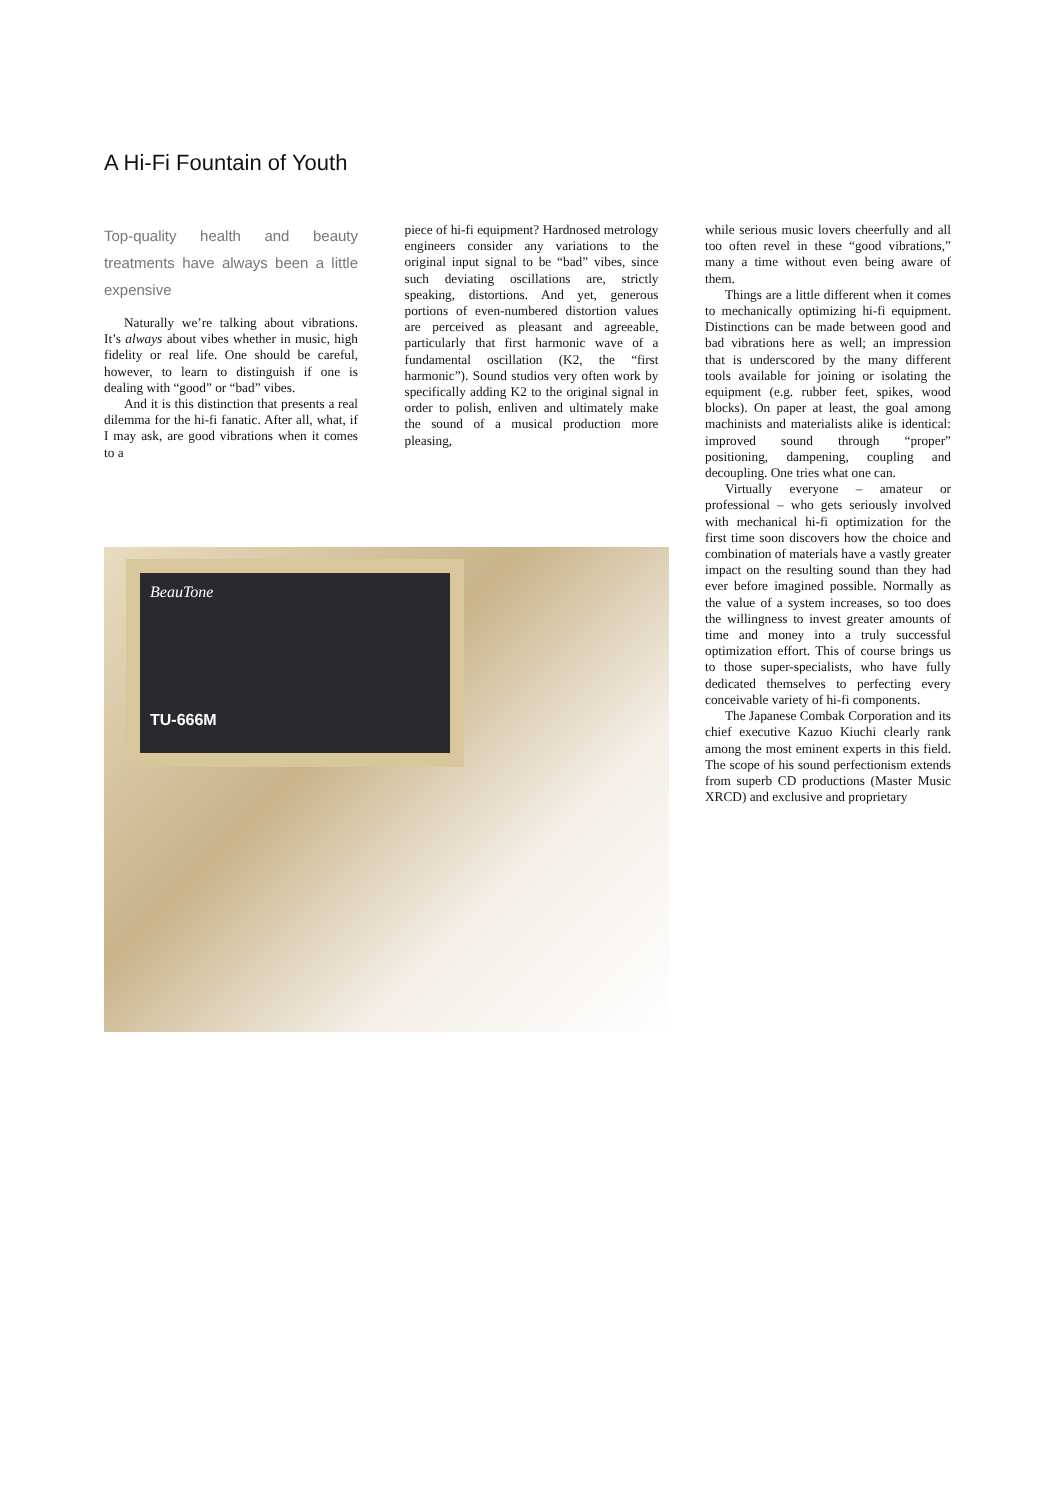A Hi-Fi Fountain of Youth
Top-quality health and beauty treatments have always been a little expensive
Naturally we’re talking about vibrations. It’s always about vibes whether in music, high fidelity or real life. One should be careful, however, to learn to distinguish if one is dealing with “good” or “bad” vibes.
And it is this distinction that presents a real dilemma for the hi-fi fanatic. After all, what, if I may ask, are good vibrations when it comes to a
piece of hi-fi equipment? Hardnosed metrology engineers consider any variations to the original input signal to be “bad” vibes, since such deviating oscillations are, strictly speaking, distortions. And yet, generous portions of even-numbered distortion values are perceived as pleasant and agreeable, particularly that first harmonic wave of a fundamental oscillation (K2, the “first harmonic”). Sound studios very often work by specifically adding K2 to the original signal in order to polish, enliven and ultimately make the sound of a musical production more pleasing,
while serious music lovers cheerfully and all too often revel in these “good vibrations,” many a time without even being aware of them.
Things are a little different when it comes to mechanically optimizing hi-fi equipment. Distinctions can be made between good and bad vibrations here as well; an impression that is underscored by the many different tools available for joining or isolating the equipment (e.g. rubber feet, spikes, wood blocks). On paper at least, the goal among machinists and materialists alike is identical: improved sound through “proper” positioning, dampening, coupling and decoupling. One tries what one can.
Virtually everyone – amateur or professional – who gets seriously involved with mechanical hi-fi optimization for the first time soon discovers how the choice and combination of materials have a vastly greater impact on the resulting sound than they had ever before imagined possible. Normally as the value of a system increases, so too does the willingness to invest greater amounts of time and money into a truly successful optimization effort. This of course brings us to those super-specialists, who have fully dedicated themselves to perfecting every conceivable variety of hi-fi components.
The Japanese Combak Corporation and its chief executive Kazuo Kiuchi clearly rank among the most eminent experts in this field. The scope of his sound perfectionism extends from superb CD productions (Master Music XRCD) and exclusive and proprietary
BeauTone
TU-666M